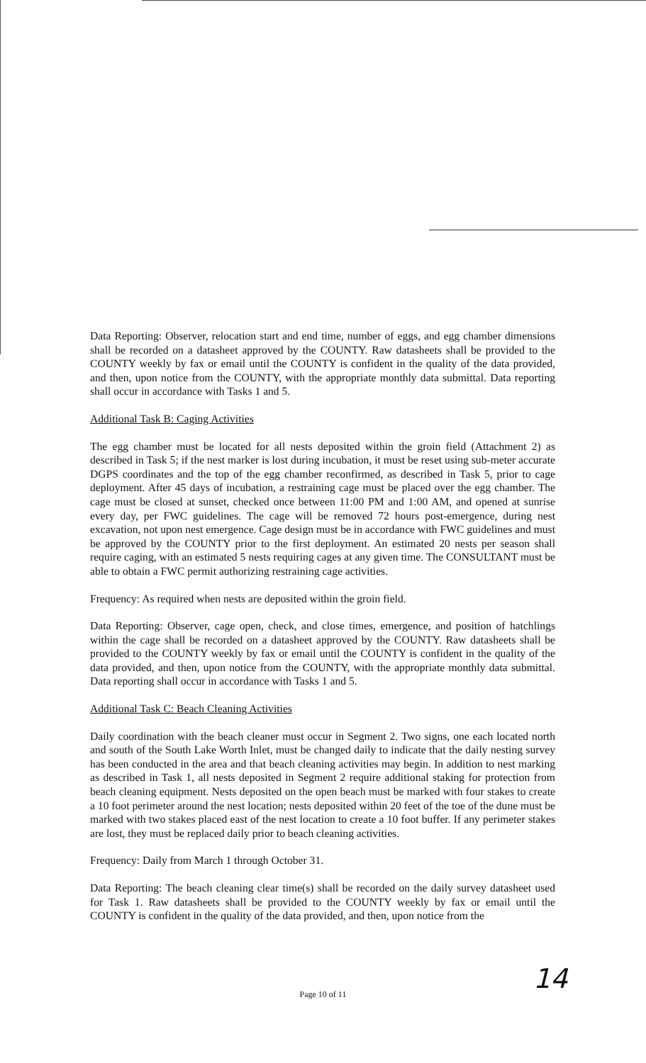Data Reporting: Observer, relocation start and end time, number of eggs, and egg chamber dimensions shall be recorded on a datasheet approved by the COUNTY. Raw datasheets shall be provided to the COUNTY weekly by fax or email until the COUNTY is confident in the quality of the data provided, and then, upon notice from the COUNTY, with the appropriate monthly data submittal. Data reporting shall occur in accordance with Tasks 1 and 5.
Additional Task B: Caging Activities
The egg chamber must be located for all nests deposited within the groin field (Attachment 2) as described in Task 5; if the nest marker is lost during incubation, it must be reset using sub-meter accurate DGPS coordinates and the top of the egg chamber reconfirmed, as described in Task 5, prior to cage deployment. After 45 days of incubation, a restraining cage must be placed over the egg chamber. The cage must be closed at sunset, checked once between 11:00 PM and 1:00 AM, and opened at sunrise every day, per FWC guidelines. The cage will be removed 72 hours post-emergence, during nest excavation, not upon nest emergence. Cage design must be in accordance with FWC guidelines and must be approved by the COUNTY prior to the first deployment. An estimated 20 nests per season shall require caging, with an estimated 5 nests requiring cages at any given time. The CONSULTANT must be able to obtain a FWC permit authorizing restraining cage activities.
Frequency: As required when nests are deposited within the groin field.
Data Reporting: Observer, cage open, check, and close times, emergence, and position of hatchlings within the cage shall be recorded on a datasheet approved by the COUNTY. Raw datasheets shall be provided to the COUNTY weekly by fax or email until the COUNTY is confident in the quality of the data provided, and then, upon notice from the COUNTY, with the appropriate monthly data submittal. Data reporting shall occur in accordance with Tasks 1 and 5.
Additional Task C: Beach Cleaning Activities
Daily coordination with the beach cleaner must occur in Segment 2. Two signs, one each located north and south of the South Lake Worth Inlet, must be changed daily to indicate that the daily nesting survey has been conducted in the area and that beach cleaning activities may begin. In addition to nest marking as described in Task 1, all nests deposited in Segment 2 require additional staking for protection from beach cleaning equipment. Nests deposited on the open beach must be marked with four stakes to create a 10 foot perimeter around the nest location; nests deposited within 20 feet of the toe of the dune must be marked with two stakes placed east of the nest location to create a 10 foot buffer. If any perimeter stakes are lost, they must be replaced daily prior to beach cleaning activities.
Frequency: Daily from March 1 through October 31.
Data Reporting: The beach cleaning clear time(s) shall be recorded on the daily survey datasheet used for Task 1. Raw datasheets shall be provided to the COUNTY weekly by fax or email until the COUNTY is confident in the quality of the data provided, and then, upon notice from the
Page 10 of 11 14